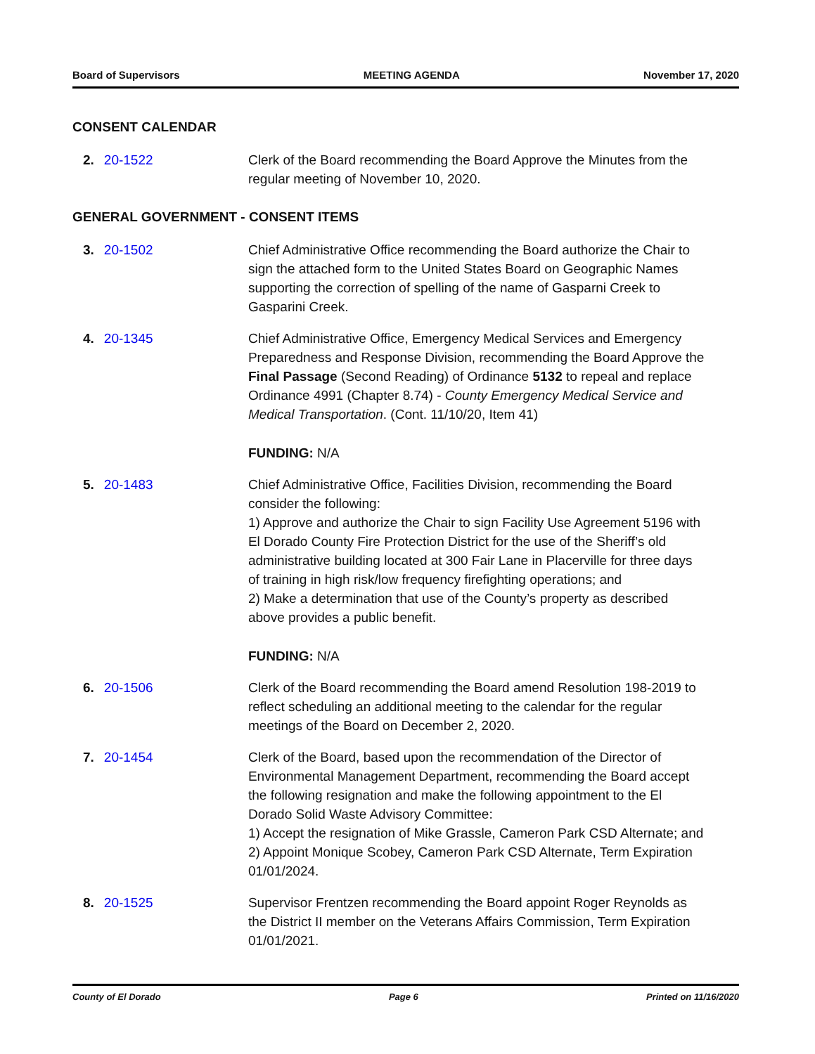Board of Supervisors MEETING AGENDA November 17, 2020
CONSENT CALENDAR
2. 20-1522 Clerk of the Board recommending the Board Approve the Minutes from the regular meeting of November 10, 2020.
GENERAL GOVERNMENT - CONSENT ITEMS
3. 20-1502 Chief Administrative Office recommending the Board authorize the Chair to sign the attached form to the United States Board on Geographic Names supporting the correction of spelling of the name of Gasparni Creek to Gasparini Creek.
4. 20-1345 Chief Administrative Office, Emergency Medical Services and Emergency Preparedness and Response Division, recommending the Board Approve the Final Passage (Second Reading) of Ordinance 5132 to repeal and replace Ordinance 4991 (Chapter 8.74) - County Emergency Medical Service and Medical Transportation. (Cont. 11/10/20, Item 41)
FUNDING: N/A
5. 20-1483 Chief Administrative Office, Facilities Division, recommending the Board consider the following:
1) Approve and authorize the Chair to sign Facility Use Agreement 5196 with El Dorado County Fire Protection District for the use of the Sheriff’s old administrative building located at 300 Fair Lane in Placerville for three days of training in high risk/low frequency firefighting operations; and
2) Make a determination that use of the County’s property as described above provides a public benefit.
FUNDING: N/A
6. 20-1506 Clerk of the Board recommending the Board amend Resolution 198-2019 to reflect scheduling an additional meeting to the calendar for the regular meetings of the Board on December 2, 2020.
7. 20-1454 Clerk of the Board, based upon the recommendation of the Director of Environmental Management Department, recommending the Board accept the following resignation and make the following appointment to the El Dorado Solid Waste Advisory Committee:
1) Accept the resignation of Mike Grassle, Cameron Park CSD Alternate; and
2) Appoint Monique Scobey, Cameron Park CSD Alternate, Term Expiration 01/01/2024.
8. 20-1525 Supervisor Frentzen recommending the Board appoint Roger Reynolds as the District II member on the Veterans Affairs Commission, Term Expiration 01/01/2021.
County of El Dorado Page 6 Printed on 11/16/2020